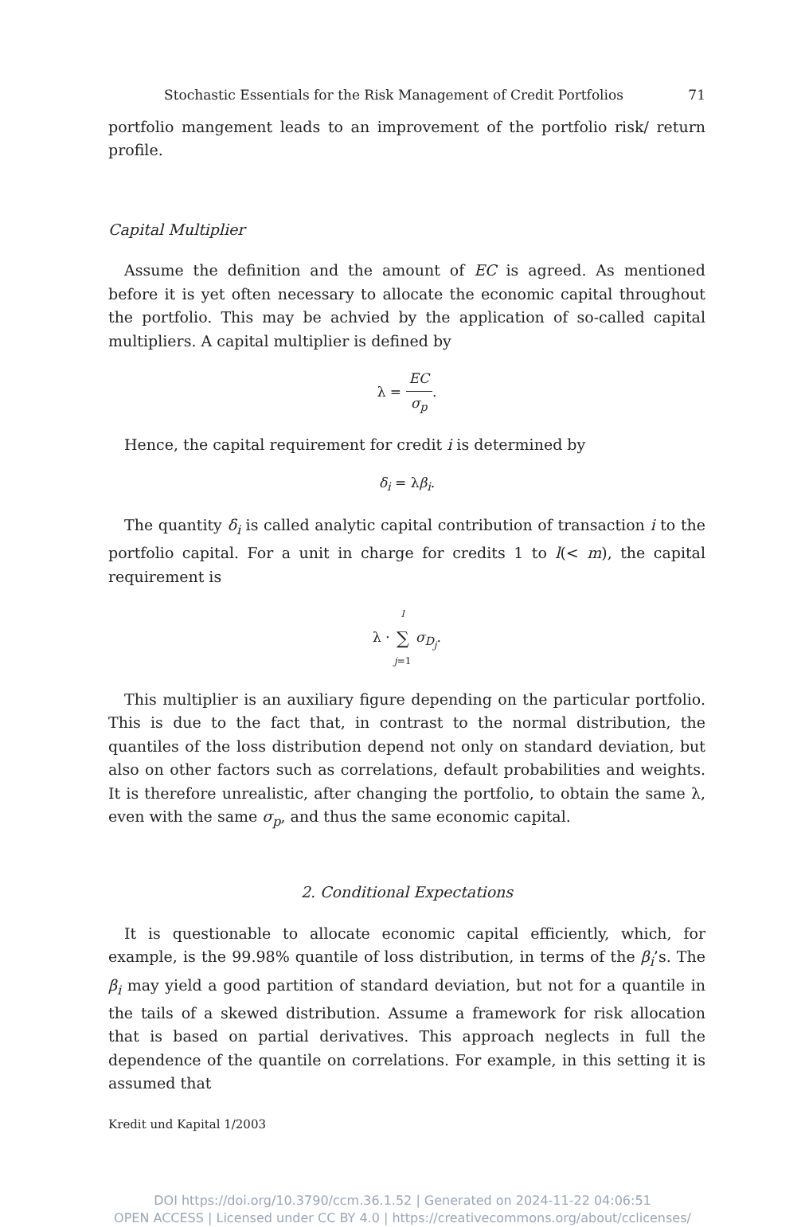Stochastic Essentials for the Risk Management of Credit Portfolios 71
portfolio mangement leads to an improvement of the portfolio risk/ return profile.
Capital Multiplier
Assume the definition and the amount of EC is agreed. As mentioned before it is yet often necessary to allocate the economic capital throughout the portfolio. This may be achvied by the application of so-called capital multipliers. A capital multiplier is defined by
λ = EC σ<sub>p</sub>.
Hence, the capital requirement for credit i is determined by
δ<sub>i</sub> = λβ<sub>i</sub>.
The quantity δ<sub>i</sub> is called analytic capital contribution of transaction i to the portfolio capital. For a unit in charge for credits 1 to l(< m), the capital requirement is
λ · l ∑ j=1 σ<sub>D<sub>j</sub></sub>.
This multiplier is an auxiliary figure depending on the particular portfolio. This is due to the fact that, in contrast to the normal distribution, the quantiles of the loss distribution depend not only on standard deviation, but also on other factors such as correlations, default probabilities and weights. It is therefore unrealistic, after changing the portfolio, to obtain the same λ, even with the same σ<sub>p</sub>, and thus the same economic capital.
2. Conditional Expectations
It is questionable to allocate economic capital efficiently, which, for example, is the 99.98% quantile of loss distribution, in terms of the β<sub>i</sub>’s. The β<sub>i</sub> may yield a good partition of standard deviation, but not for a quantile in the tails of a skewed distribution. Assume a framework for risk allocation that is based on partial derivatives. This approach neglects in full the dependence of the quantile on correlations. For example, in this setting it is assumed that
Kredit und Kapital 1/2003
DOI https://doi.org/10.3790/ccm.36.1.52 | Generated on 2024-11-22 04:06:51
OPEN ACCESS | Licensed under CC BY 4.0 | https://creativecommons.org/about/cclicenses/